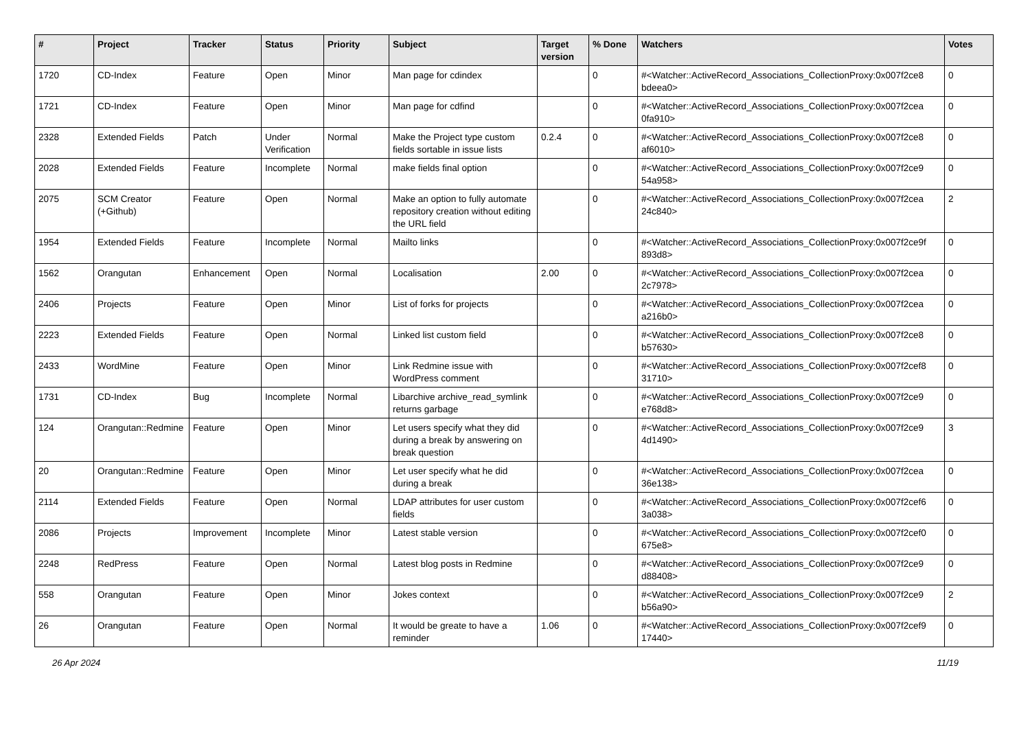| # | Project | Tracker | Status | Priority | Subject | Target version | % Done | Watchers | Votes |
| --- | --- | --- | --- | --- | --- | --- | --- | --- | --- |
| 1720 | CD-Index | Feature | Open | Minor | Man page for cdindex | | 0 | #<Watcher::ActiveRecord_Associations_CollectionProxy:0x007f2ce8 bdeea0> | 0 |
| 1721 | CD-Index | Feature | Open | Minor | Man page for cdfind | | 0 | #<Watcher::ActiveRecord_Associations_CollectionProxy:0x007f2cea 0fa910> | 0 |
| 2328 | Extended Fields | Patch | Under Verification | Normal | Make the Project type custom fields sortable in issue lists | 0.2.4 | 0 | #<Watcher::ActiveRecord_Associations_CollectionProxy:0x007f2ce8 af6010> | 0 |
| 2028 | Extended Fields | Feature | Incomplete | Normal | make fields final option | | 0 | #<Watcher::ActiveRecord_Associations_CollectionProxy:0x007f2ce9 54a958> | 0 |
| 2075 | SCM Creator (+Github) | Feature | Open | Normal | Make an option to fully automate repository creation without editing the URL field | | 0 | #<Watcher::ActiveRecord_Associations_CollectionProxy:0x007f2cea 24c840> | 2 |
| 1954 | Extended Fields | Feature | Incomplete | Normal | Mailto links | | 0 | #<Watcher::ActiveRecord_Associations_CollectionProxy:0x007f2ce9f 893d8> | 0 |
| 1562 | Orangutan | Enhancement | Open | Normal | Localisation | 2.00 | 0 | #<Watcher::ActiveRecord_Associations_CollectionProxy:0x007f2cea 2c7978> | 0 |
| 2406 | Projects | Feature | Open | Minor | List of forks for projects | | 0 | #<Watcher::ActiveRecord_Associations_CollectionProxy:0x007f2cea a216b0> | 0 |
| 2223 | Extended Fields | Feature | Open | Normal | Linked list custom field | | 0 | #<Watcher::ActiveRecord_Associations_CollectionProxy:0x007f2ce8 b57630> | 0 |
| 2433 | WordMine | Feature | Open | Minor | Link Redmine issue with WordPress comment | | 0 | #<Watcher::ActiveRecord_Associations_CollectionProxy:0x007f2cef8 31710> | 0 |
| 1731 | CD-Index | Bug | Incomplete | Normal | Libarchive archive_read_symlink returns garbage | | 0 | #<Watcher::ActiveRecord_Associations_CollectionProxy:0x007f2ce9 e768d8> | 0 |
| 124 | Orangutan::Redmine | Feature | Open | Minor | Let users specify what they did during a break by answering on break question | | 0 | #<Watcher::ActiveRecord_Associations_CollectionProxy:0x007f2ce9 4d1490> | 3 |
| 20 | Orangutan::Redmine | Feature | Open | Minor | Let user specify what he did during a break | | 0 | #<Watcher::ActiveRecord_Associations_CollectionProxy:0x007f2cea 36e138> | 0 |
| 2114 | Extended Fields | Feature | Open | Normal | LDAP attributes for user custom fields | | 0 | #<Watcher::ActiveRecord_Associations_CollectionProxy:0x007f2cef6 3a038> | 0 |
| 2086 | Projects | Improvement | Incomplete | Minor | Latest stable version | | 0 | #<Watcher::ActiveRecord_Associations_CollectionProxy:0x007f2cef0 675e8> | 0 |
| 2248 | RedPress | Feature | Open | Normal | Latest blog posts in Redmine | | 0 | #<Watcher::ActiveRecord_Associations_CollectionProxy:0x007f2ce9 d88408> | 0 |
| 558 | Orangutan | Feature | Open | Minor | Jokes context | | 0 | #<Watcher::ActiveRecord_Associations_CollectionProxy:0x007f2ce9 b56a90> | 2 |
| 26 | Orangutan | Feature | Open | Normal | It would be greate to have a reminder | 1.06 | 0 | #<Watcher::ActiveRecord_Associations_CollectionProxy:0x007f2cef9 17440> | 0 |
26 Apr 2024 11/19